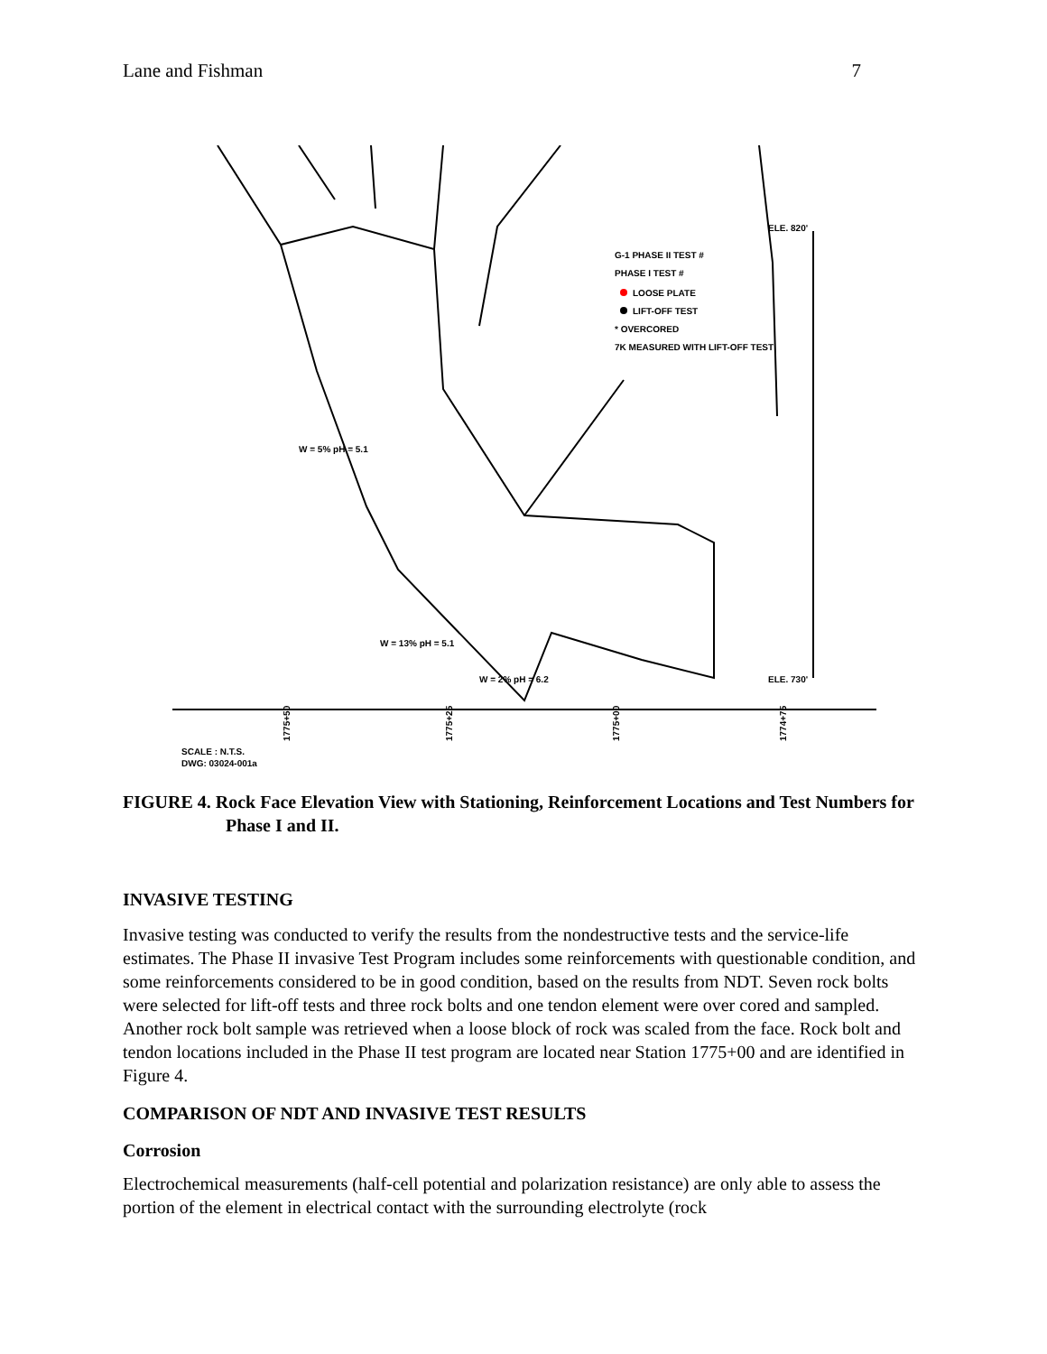Lane and Fishman 7
ELE. 820'
ELE. 730'
G-1 PHASE II TEST #
PHASE I TEST #
LOOSE PLATE
LIFT-OFF TEST
* OVERCORED
7K MEASURED WITH LIFT-OFF TEST
W = 5% pH = 5.1
W = 13% pH = 5.1
W = 2% pH = 6.2
1775+50
1775+25
1775+00
1774+75
SCALE : N.T.S.
DWG: 03024-001a
FIGURE 4. Rock Face Elevation View with Stationing, Reinforcement Locations and Test Numbers for Phase I and II.
INVASIVE TESTING
Invasive testing was conducted to verify the results from the nondestructive tests and the service-life estimates. The Phase II invasive Test Program includes some reinforcements with questionable condition, and some reinforcements considered to be in good condition, based on the results from NDT. Seven rock bolts were selected for lift-off tests and three rock bolts and one tendon element were over cored and sampled. Another rock bolt sample was retrieved when a loose block of rock was scaled from the face. Rock bolt and tendon locations included in the Phase II test program are located near Station 1775+00 and are identified in Figure 4.
COMPARISON OF NDT AND INVASIVE TEST RESULTS
Corrosion
Electrochemical measurements (half-cell potential and polarization resistance) are only able to assess the portion of the element in electrical contact with the surrounding electrolyte (rock